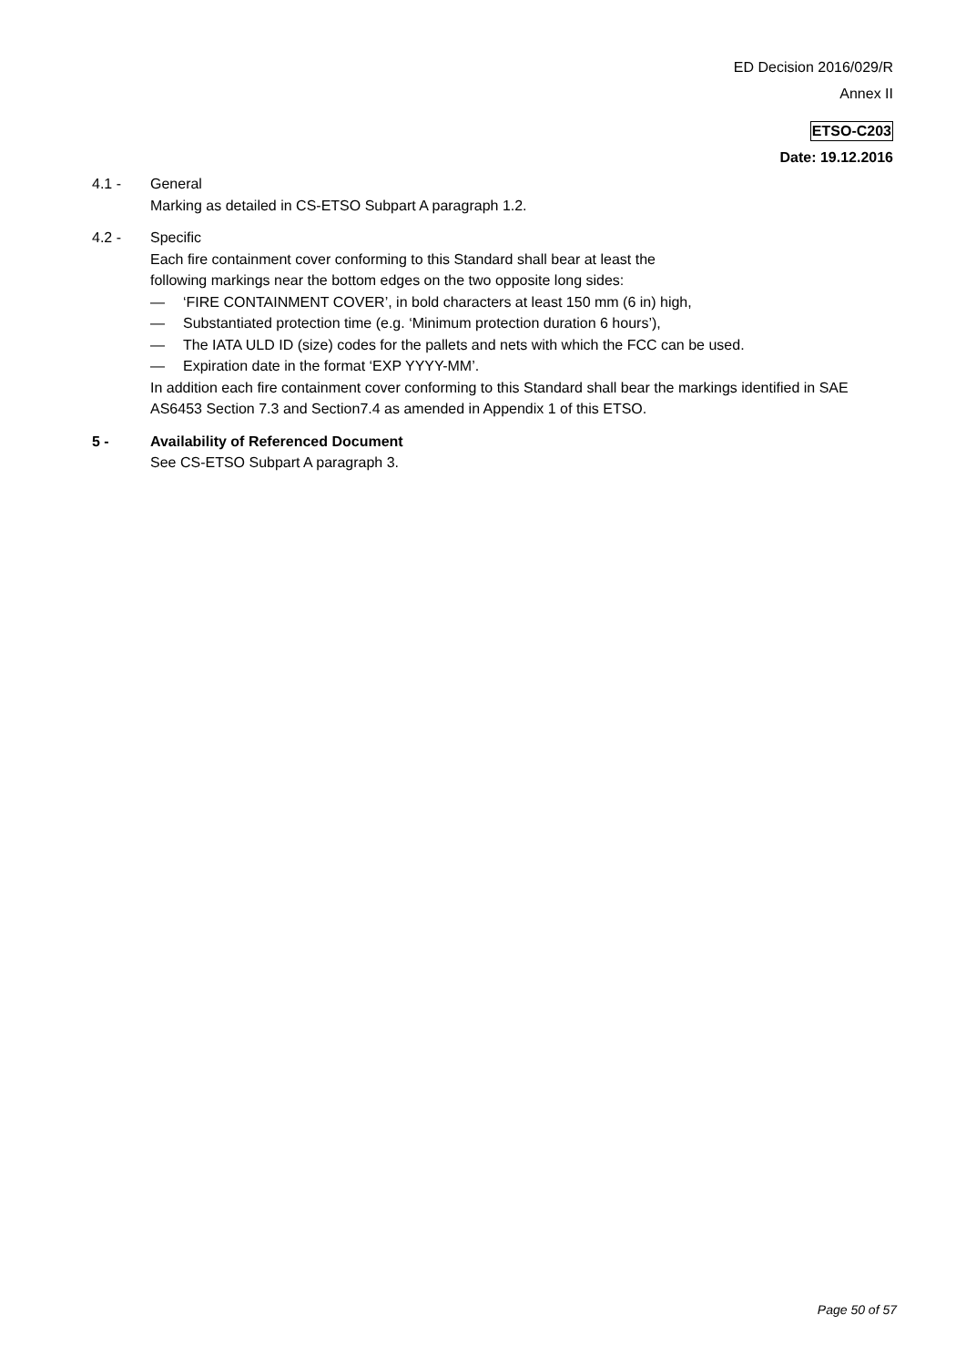ED Decision 2016/029/R
Annex II
ETSO-C203
Date: 19.12.2016
4.1 - General
Marking as detailed in CS-ETSO Subpart A paragraph 1.2.
4.2 - Specific
Each fire containment cover conforming to this Standard shall bear at least the
following markings near the bottom edges on the two opposite long sides:
— ‘FIRE CONTAINMENT COVER’, in bold characters at least 150 mm (6 in) high,
— Substantiated protection time (e.g. ‘Minimum protection duration 6 hours’),
— The IATA ULD ID (size) codes for the pallets and nets with which the FCC can be used.
— Expiration date in the format ‘EXP YYYY-MM’.
In addition each fire containment cover conforming to this Standard shall bear the markings identified in SAE AS6453 Section 7.3 and Section7.4 as amended in Appendix 1 of this ETSO.
5 - Availability of Referenced Document
See CS-ETSO Subpart A paragraph 3.
Page 50 of 57